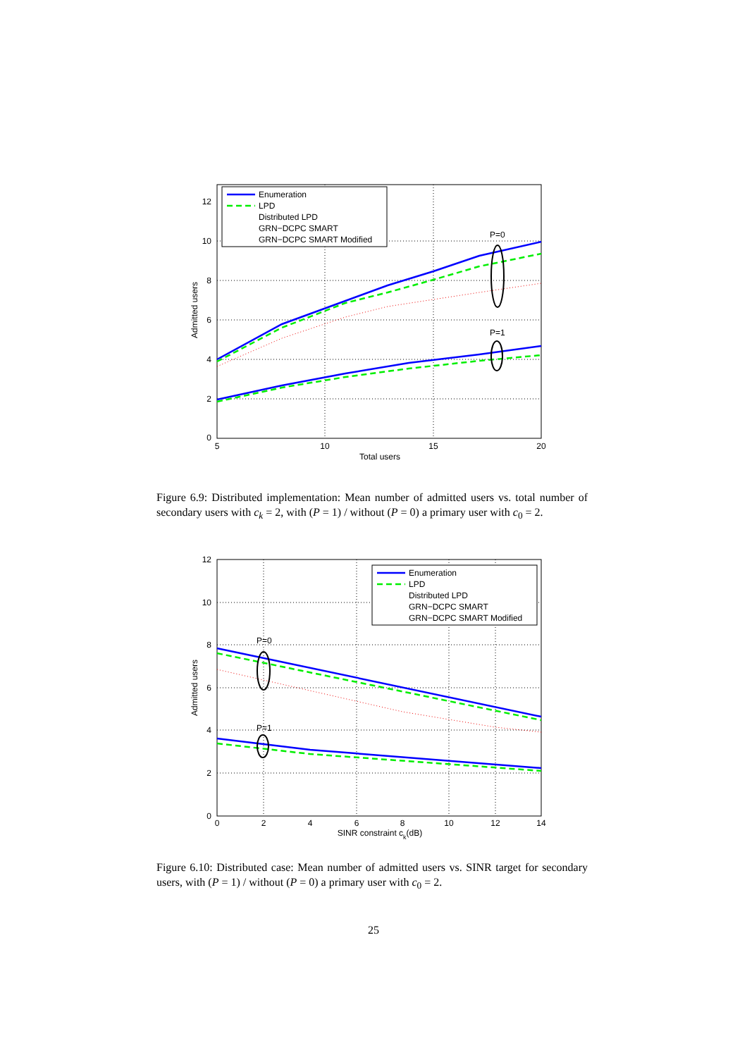0
2
4
6
8
10
12
5
10
15
20
Total users
Admitted users
P=0
P=1
Enumeration
LPD
Distributed LPD
GRN−DCPC SMART
GRN−DCPC SMART Modified
Figure 6.9: Distributed implementation: Mean number of admitted users vs. total number of secondary users with c<sub>k</sub> = 2, with (P = 1) / without (P = 0) a primary user with c<sub>0</sub> = 2.
0
2
4
6
8
10
12
0
2
4
6
8
10
12
14
SINR constraint ck(dB)
Admitted users
P=0
P=1
Enumeration
LPD
Distributed LPD
GRN−DCPC SMART
GRN−DCPC SMART Modified
Figure 6.10: Distributed case: Mean number of admitted users vs. SINR target for secondary users, with (P = 1) / without (P = 0) a primary user with c<sub>0</sub> = 2.
25